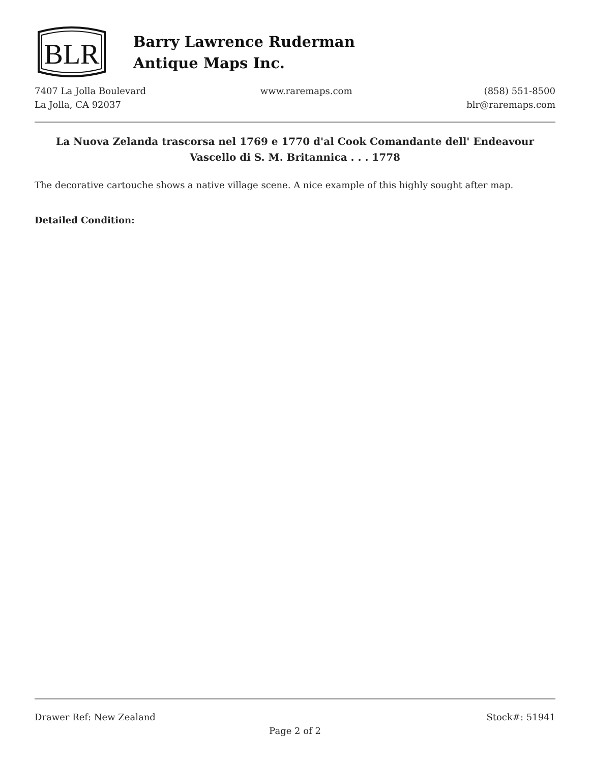BLR
Barry Lawrence Ruderman
Antique Maps Inc.
7407 La Jolla Boulevard
La Jolla, CA 92037
www.raremaps.com (858) 551-8500
blr@raremaps.com
La Nuova Zelanda trascorsa nel 1769 e 1770 d'al Cook Comandante dell' Endeavour Vascello di S. M. Britannica . . . 1778
The decorative cartouche shows a native village scene. A nice example of this highly sought after map.
Detailed Condition:
Drawer Ref: New Zealand Stock#: 51941
Page 2 of 2